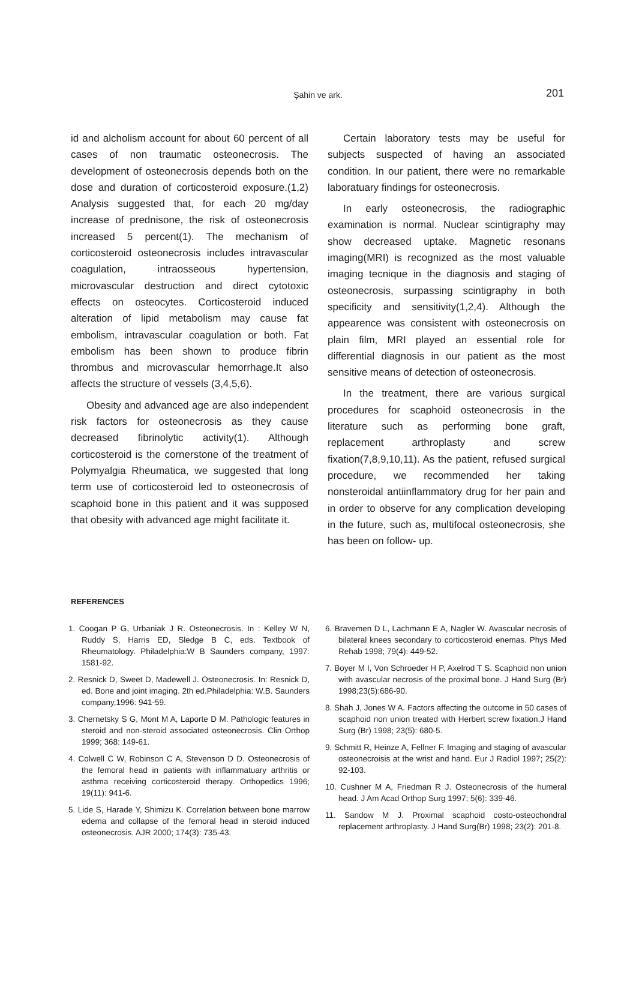Şahin ve ark. 201
id and alcholism account for about 60 percent of all cases of non traumatic osteonecrosis. The development of osteonecrosis depends both on the dose and duration of corticosteroid exposure.(1,2) Analysis suggested that, for each 20 mg/day increase of prednisone, the risk of osteonecrosis increased 5 percent(1). The mechanism of corticosteroid osteonecrosis includes intravascular coagulation, intraosseous hypertension, microvascular destruction and direct cytotoxic effects on osteocytes. Corticosteroid induced alteration of lipid metabolism may cause fat embolism, intravascular coagulation or both. Fat embolism has been shown to produce fibrin thrombus and microvascular hemorrhage.It also affects the structure of vessels (3,4,5,6).
Obesity and advanced age are also independent risk factors for osteonecrosis as they cause decreased fibrinolytic activity(1). Although corticosteroid is the cornerstone of the treatment of Polymyalgia Rheumatica, we suggested that long term use of corticosteroid led to osteonecrosis of scaphoid bone in this patient and it was supposed that obesity with advanced age might facilitate it.
Certain laboratory tests may be useful for subjects suspected of having an associated condition. In our patient, there were no remarkable laboratuary findings for osteonecrosis.
In early osteonecrosis, the radiographic examination is normal. Nuclear scintigraphy may show decreased uptake. Magnetic resonans imaging(MRI) is recognized as the most valuable imaging tecnique in the diagnosis and staging of osteonecrosis, surpassing scintigraphy in both specificity and sensitivity(1,2,4). Although the appearence was consistent with osteonecrosis on plain film, MRI played an essential role for differential diagnosis in our patient as the most sensitive means of detection of osteonecrosis.
In the treatment, there are various surgical procedures for scaphoid osteonecrosis in the literature such as performing bone graft, replacement arthroplasty and screw fixation(7,8,9,10,11). As the patient, refused surgical procedure, we recommended her taking nonsteroidal antiinflammatory drug for her pain and in order to observe for any complication developing in the future, such as, multifocal osteonecrosis, she has been on follow- up.
REFERENCES
1. Coogan P G, Urbaniak J R. Osteonecrosis. In : Kelley W N, Ruddy S, Harris ED, Sledge B C, eds. Textbook of Rheumatology. Philadelphia:W B Saunders company, 1997: 1581-92.
2. Resnick D, Sweet D, Madewell J. Osteonecrosis. In: Resnick D, ed. Bone and joint imaging. 2th ed.Philadelphia: W.B. Saunders company,1996: 941-59.
3. Chernetsky S G, Mont M A, Laporte D M. Pathologic features in steroid and non-steroid associated osteonecrosis. Clin Orthop 1999; 368: 149-61.
4. Colwell C W, Robinson C A, Stevenson D D. Osteonecrosis of the femoral head in patients with inflammatuary arthritis or asthma receiving corticosteroid therapy. Orthopedics 1996; 19(11): 941-6.
5. Lide S, Harade Y, Shimizu K. Correlation between bone marrow edema and collapse of the femoral head in steroid induced osteonecrosis. AJR 2000; 174(3): 735-43.
6. Bravemen D L, Lachmann E A, Nagler W. Avascular necrosis of bilateral knees secondary to corticosteroid enemas. Phys Med Rehab 1998; 79(4): 449-52.
7. Boyer M I, Von Schroeder H P, Axelrod T S. Scaphoid non union with avascular necrosis of the proximal bone. J Hand Surg (Br) 1998;23(5):686-90.
8. Shah J, Jones W A. Factors affecting the outcome in 50 cases of scaphoid non union treated with Herbert screw fixation.J Hand Surg (Br) 1998; 23(5): 680-5.
9. Schmitt R, Heinze A, Fellner F. Imaging and staging of avascular osteonecroisis at the wrist and hand. Eur J Radiol 1997; 25(2): 92-103.
10. Cushner M A, Friedman R J. Osteonecrosis of the humeral head. J Am Acad Orthop Surg 1997; 5(6): 339-46.
11. Sandow M J. Proximal scaphoid costo-osteochondral replacement arthroplasty. J Hand Surg(Br) 1998; 23(2): 201-8.